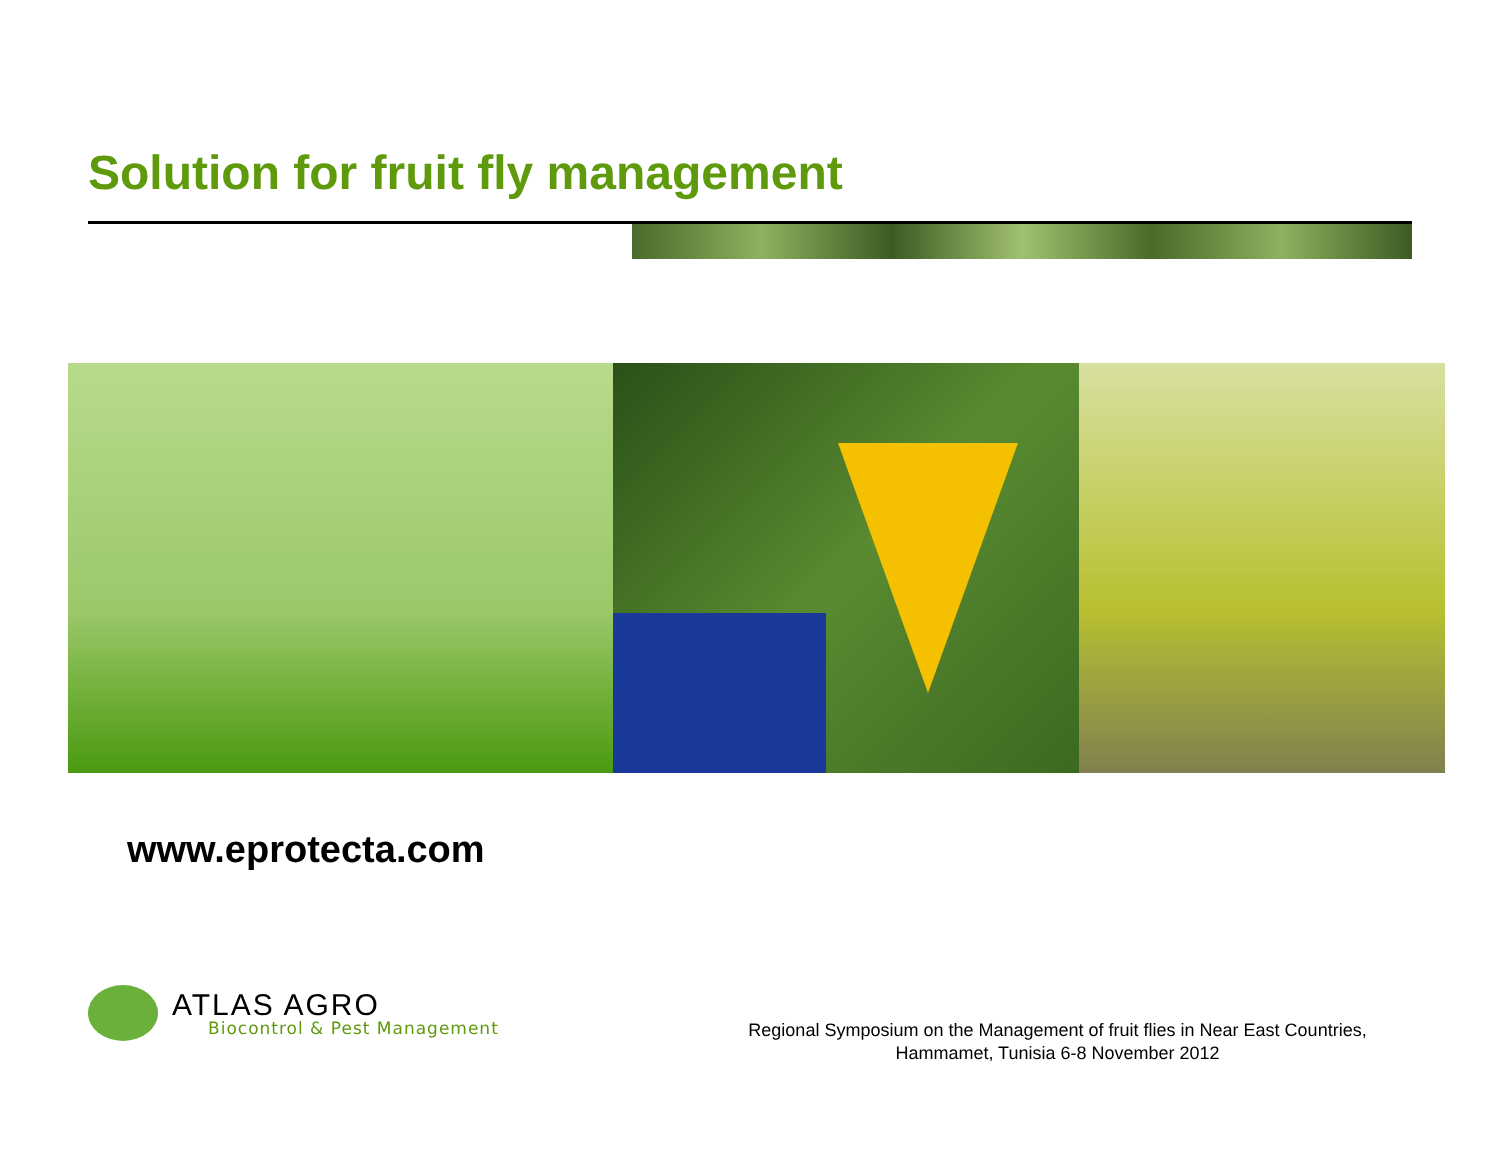Solution for fruit fly management
www.eprotecta.com
ATLAS AGRO
Biocontrol & Pest Management
Regional Symposium on the Management of fruit flies in Near East Countries,
Hammamet, Tunisia 6-8 November 2012